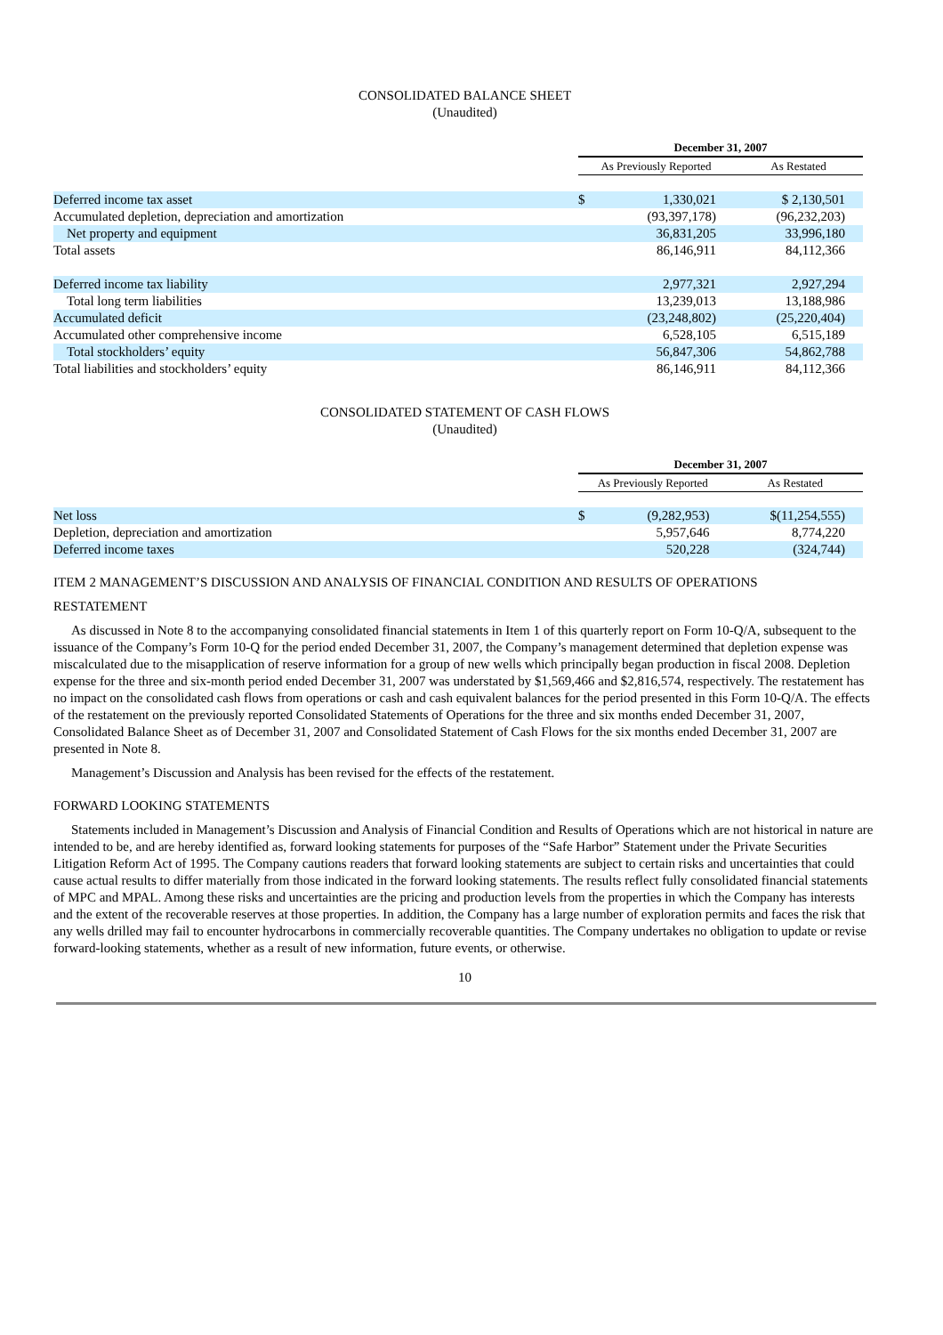CONSOLIDATED BALANCE SHEET
(Unaudited)
| | December 31, 2007 | | |
| | As Previously Reported | | As Restated |
| Deferred income tax asset | $ | 1,330,021 | $ 2,130,501 |
| Accumulated depletion, depreciation and amortization | | (93,397,178) | (96,232,203) |
| Net property and equipment | | 36,831,205 | 33,996,180 |
| Total assets | | 86,146,911 | 84,112,366 |
| Deferred income tax liability | | 2,977,321 | 2,927,294 |
| Total long term liabilities | | 13,239,013 | 13,188,986 |
| Accumulated deficit | | (23,248,802) | (25,220,404) |
| Accumulated other comprehensive income | | 6,528,105 | 6,515,189 |
| Total stockholders’ equity | | 56,847,306 | 54,862,788 |
| Total liabilities and stockholders’ equity | | 86,146,911 | 84,112,366 |
CONSOLIDATED STATEMENT OF CASH FLOWS
(Unaudited)
| | December 31, 2007 | | |
| | As Previously Reported | | As Restated |
| Net loss | $ | (9,282,953) | $(11,254,555) |
| Depletion, depreciation and amortization | | 5,957,646 | 8,774,220 |
| Deferred income taxes | | 520,228 | (324,744) |
ITEM 2 MANAGEMENT’S DISCUSSION AND ANALYSIS OF FINANCIAL CONDITION AND RESULTS OF OPERATIONS
RESTATEMENT
As discussed in Note 8 to the accompanying consolidated financial statements in Item 1 of this quarterly report on Form 10-Q/A, subsequent to the issuance of the Company’s Form 10-Q for the period ended December 31, 2007, the Company’s management determined that depletion expense was miscalculated due to the misapplication of reserve information for a group of new wells which principally began production in fiscal 2008. Depletion expense for the three and six-month period ended December 31, 2007 was understated by $1,569,466 and $2,816,574, respectively. The restatement has no impact on the consolidated cash flows from operations or cash and cash equivalent balances for the period presented in this Form 10-Q/A. The effects of the restatement on the previously reported Consolidated Statements of Operations for the three and six months ended December 31, 2007, Consolidated Balance Sheet as of December 31, 2007 and Consolidated Statement of Cash Flows for the six months ended December 31, 2007 are presented in Note 8.
Management’s Discussion and Analysis has been revised for the effects of the restatement.
FORWARD LOOKING STATEMENTS
Statements included in Management’s Discussion and Analysis of Financial Condition and Results of Operations which are not historical in nature are intended to be, and are hereby identified as, forward looking statements for purposes of the “Safe Harbor” Statement under the Private Securities Litigation Reform Act of 1995. The Company cautions readers that forward looking statements are subject to certain risks and uncertainties that could cause actual results to differ materially from those indicated in the forward looking statements. The results reflect fully consolidated financial statements of MPC and MPAL. Among these risks and uncertainties are the pricing and production levels from the properties in which the Company has interests and the extent of the recoverable reserves at those properties. In addition, the Company has a large number of exploration permits and faces the risk that any wells drilled may fail to encounter hydrocarbons in commercially recoverable quantities. The Company undertakes no obligation to update or revise forward-looking statements, whether as a result of new information, future events, or otherwise.
10